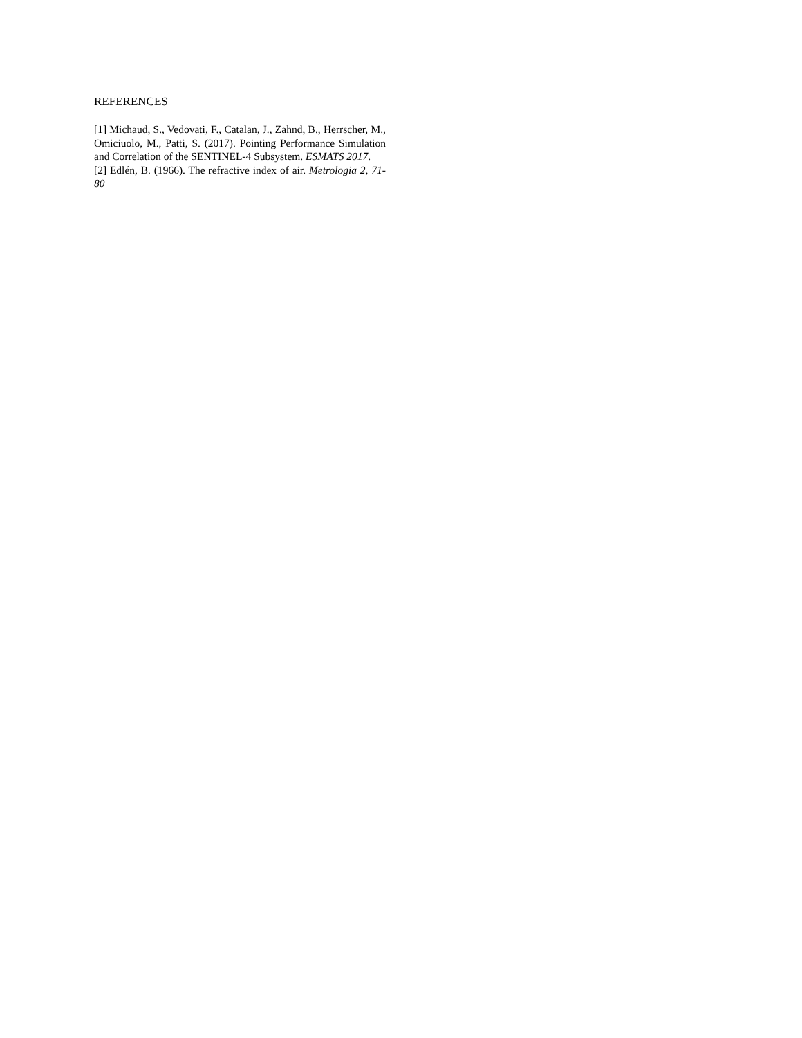REFERENCES
[1] Michaud, S., Vedovati, F., Catalan, J., Zahnd, B., Herrscher, M., Omiciuolo, M., Patti, S. (2017). Pointing Performance Simulation and Correlation of the SENTINEL-4 Subsystem. ESMATS 2017.
[2] Edlén, B. (1966). The refractive index of air. Metrologia 2, 71-80